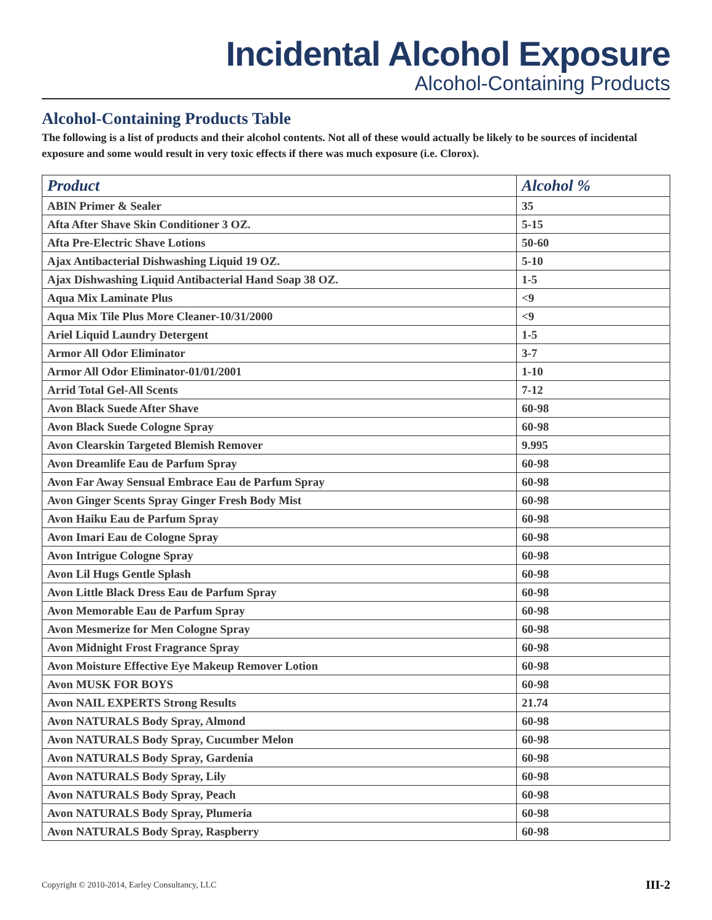Incidental Alcohol Exposure
Alcohol-Containing Products
Alcohol-Containing Products Table
The following is a list of products and their alcohol contents. Not all of these would actually be likely to be sources of incidental exposure and some would result in very toxic effects if there was much exposure (i.e. Clorox).
| Product | Alcohol % |
| --- | --- |
| ABIN Primer & Sealer | 35 |
| Afta After Shave Skin Conditioner 3 OZ. | 5-15 |
| Afta Pre-Electric Shave Lotions | 50-60 |
| Ajax Antibacterial Dishwashing Liquid 19 OZ. | 5-10 |
| Ajax Dishwashing Liquid Antibacterial Hand Soap 38 OZ. | 1-5 |
| Aqua Mix Laminate Plus | <9 |
| Aqua Mix Tile Plus More Cleaner-10/31/2000 | <9 |
| Ariel Liquid Laundry Detergent | 1-5 |
| Armor All Odor Eliminator | 3-7 |
| Armor All Odor Eliminator-01/01/2001 | 1-10 |
| Arrid Total Gel-All Scents | 7-12 |
| Avon Black Suede After Shave | 60-98 |
| Avon Black Suede Cologne Spray | 60-98 |
| Avon Clearskin Targeted Blemish Remover | 9.995 |
| Avon Dreamlife Eau de Parfum Spray | 60-98 |
| Avon Far Away Sensual Embrace Eau de Parfum Spray | 60-98 |
| Avon Ginger Scents Spray Ginger Fresh Body Mist | 60-98 |
| Avon Haiku Eau de Parfum Spray | 60-98 |
| Avon Imari Eau de Cologne Spray | 60-98 |
| Avon Intrigue Cologne Spray | 60-98 |
| Avon Lil Hugs Gentle Splash | 60-98 |
| Avon Little Black Dress Eau de Parfum Spray | 60-98 |
| Avon Memorable Eau de Parfum Spray | 60-98 |
| Avon Mesmerize for Men Cologne Spray | 60-98 |
| Avon Midnight Frost Fragrance Spray | 60-98 |
| Avon Moisture Effective Eye Makeup Remover Lotion | 60-98 |
| Avon MUSK FOR BOYS | 60-98 |
| Avon NAIL EXPERTS Strong Results | 21.74 |
| Avon NATURALS Body Spray, Almond | 60-98 |
| Avon NATURALS Body Spray, Cucumber Melon | 60-98 |
| Avon NATURALS Body Spray, Gardenia | 60-98 |
| Avon NATURALS Body Spray, Lily | 60-98 |
| Avon NATURALS Body Spray, Peach | 60-98 |
| Avon NATURALS Body Spray, Plumeria | 60-98 |
| Avon NATURALS Body Spray, Raspberry | 60-98 |
Copyright © 2010-2014, Earley Consultancy, LLC III-2